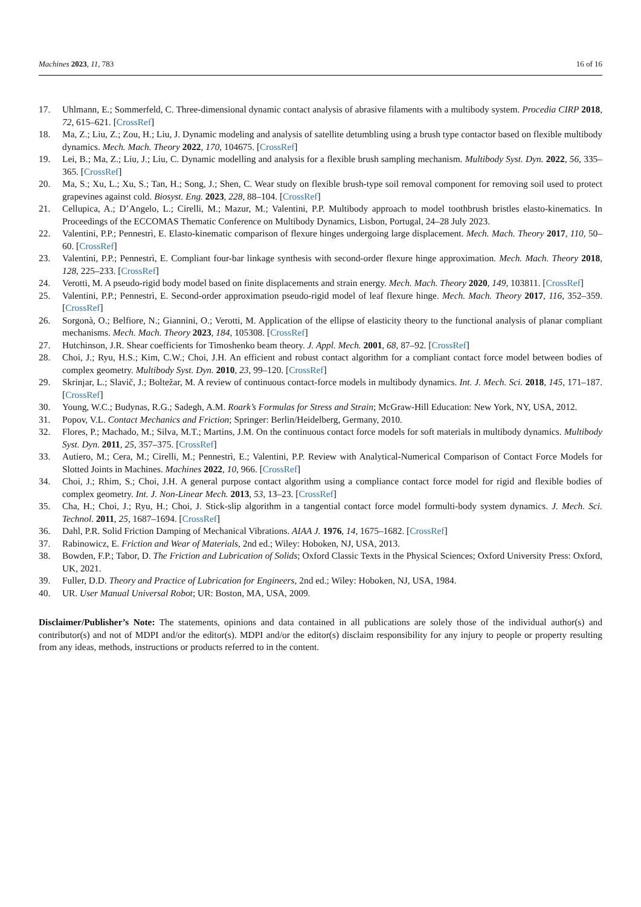Machines 2023, 11, 783 16 of 16
17. Uhlmann, E.; Sommerfeld, C. Three-dimensional dynamic contact analysis of abrasive filaments with a multibody system. Procedia CIRP 2018, 72, 615–621. [CrossRef]
18. Ma, Z.; Liu, Z.; Zou, H.; Liu, J. Dynamic modeling and analysis of satellite detumbling using a brush type contactor based on flexible multibody dynamics. Mech. Mach. Theory 2022, 170, 104675. [CrossRef]
19. Lei, B.; Ma, Z.; Liu, J.; Liu, C. Dynamic modelling and analysis for a flexible brush sampling mechanism. Multibody Syst. Dyn. 2022, 56, 335–365. [CrossRef]
20. Ma, S.; Xu, L.; Xu, S.; Tan, H.; Song, J.; Shen, C. Wear study on flexible brush-type soil removal component for removing soil used to protect grapevines against cold. Biosyst. Eng. 2023, 228, 88–104. [CrossRef]
21. Cellupica, A.; D’Angelo, L.; Cirelli, M.; Mazur, M.; Valentini, P.P. Multibody approach to model toothbrush bristles elasto-kinematics. In Proceedings of the ECCOMAS Thematic Conference on Multibody Dynamics, Lisbon, Portugal, 24–28 July 2023.
22. Valentini, P.P.; Pennestrì, E. Elasto-kinematic comparison of flexure hinges undergoing large displacement. Mech. Mach. Theory 2017, 110, 50–60. [CrossRef]
23. Valentini, P.P.; Pennestrì, E. Compliant four-bar linkage synthesis with second-order flexure hinge approximation. Mech. Mach. Theory 2018, 128, 225–233. [CrossRef]
24. Verotti, M. A pseudo-rigid body model based on finite displacements and strain energy. Mech. Mach. Theory 2020, 149, 103811. [CrossRef]
25. Valentini, P.P.; Pennestrì, E. Second-order approximation pseudo-rigid model of leaf flexure hinge. Mech. Mach. Theory 2017, 116, 352–359. [CrossRef]
26. Sorgonà, O.; Belfiore, N.; Giannini, O.; Verotti, M. Application of the ellipse of elasticity theory to the functional analysis of planar compliant mechanisms. Mech. Mach. Theory 2023, 184, 105308. [CrossRef]
27. Hutchinson, J.R. Shear coefficients for Timoshenko beam theory. J. Appl. Mech. 2001, 68, 87–92. [CrossRef]
28. Choi, J.; Ryu, H.S.; Kim, C.W.; Choi, J.H. An efficient and robust contact algorithm for a compliant contact force model between bodies of complex geometry. Multibody Syst. Dyn. 2010, 23, 99–120. [CrossRef]
29. Skrinjar, L.; Slavič, J.; Boltežar, M. A review of continuous contact-force models in multibody dynamics. Int. J. Mech. Sci. 2018, 145, 171–187. [CrossRef]
30. Young, W.C.; Budynas, R.G.; Sadegh, A.M. Roark’s Formulas for Stress and Strain; McGraw-Hill Education: New York, NY, USA, 2012.
31. Popov, V.L. Contact Mechanics and Friction; Springer: Berlin/Heidelberg, Germany, 2010.
32. Flores, P.; Machado, M.; Silva, M.T.; Martins, J.M. On the continuous contact force models for soft materials in multibody dynamics. Multibody Syst. Dyn. 2011, 25, 357–375. [CrossRef]
33. Autiero, M.; Cera, M.; Cirelli, M.; Pennestrì, E.; Valentini, P.P. Review with Analytical-Numerical Comparison of Contact Force Models for Slotted Joints in Machines. Machines 2022, 10, 966. [CrossRef]
34. Choi, J.; Rhim, S.; Choi, J.H. A general purpose contact algorithm using a compliance contact force model for rigid and flexible bodies of complex geometry. Int. J. Non-Linear Mech. 2013, 53, 13–23. [CrossRef]
35. Cha, H.; Choi, J.; Ryu, H.; Choi, J. Stick-slip algorithm in a tangential contact force model formulti-body system dynamics. J. Mech. Sci. Technol. 2011, 25, 1687–1694. [CrossRef]
36. Dahl, P.R. Solid Friction Damping of Mechanical Vibrations. AIAA J. 1976, 14, 1675–1682. [CrossRef]
37. Rabinowicz, E. Friction and Wear of Materials, 2nd ed.; Wiley: Hoboken, NJ, USA, 2013.
38. Bowden, F.P.; Tabor, D. The Friction and Lubrication of Solids; Oxford Classic Texts in the Physical Sciences; Oxford University Press: Oxford, UK, 2021.
39. Fuller, D.D. Theory and Practice of Lubrication for Engineers, 2nd ed.; Wiley: Hoboken, NJ, USA, 1984.
40. UR. User Manual Universal Robot; UR: Boston, MA, USA, 2009.
Disclaimer/Publisher’s Note: The statements, opinions and data contained in all publications are solely those of the individual author(s) and contributor(s) and not of MDPI and/or the editor(s). MDPI and/or the editor(s) disclaim responsibility for any injury to people or property resulting from any ideas, methods, instructions or products referred to in the content.